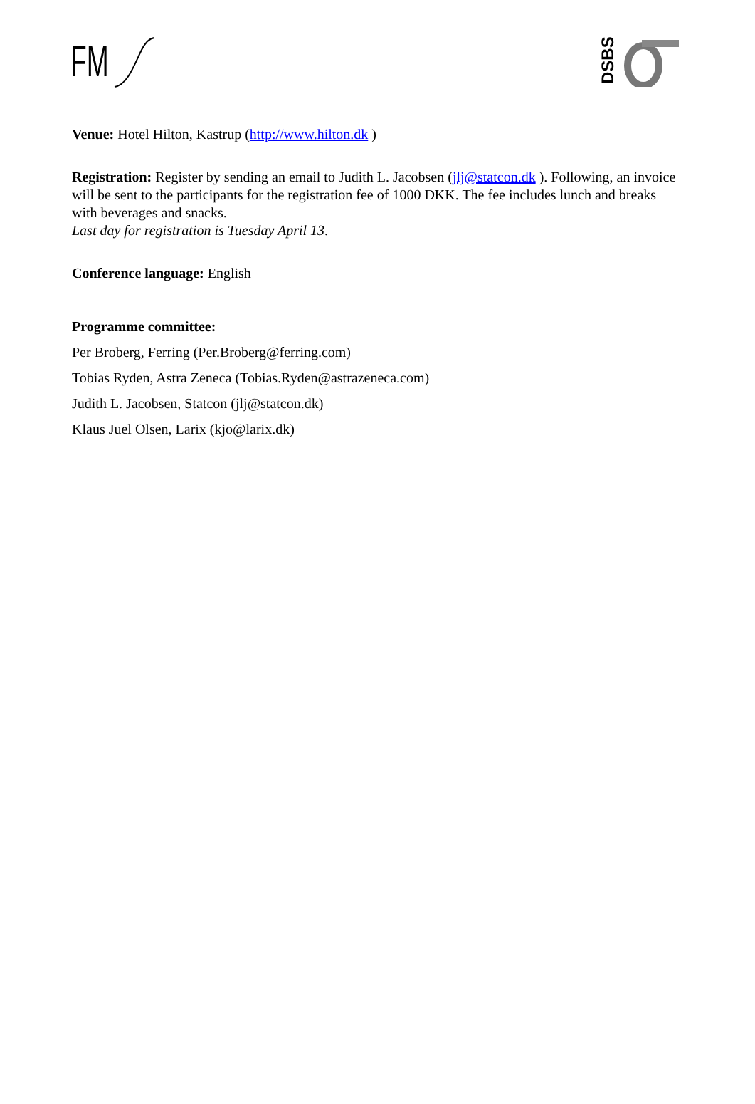FM
DSBS
Venue: Hotel Hilton, Kastrup (http://www.hilton.dk )
Registration: Register by sending an email to Judith L. Jacobsen (jlj@statcon.dk ). Following, an invoice will be sent to the participants for the registration fee of 1000 DKK. The fee includes lunch and breaks with beverages and snacks.
Last day for registration is Tuesday April 13.
Conference language: English
Programme committee:
Per Broberg, Ferring (Per.Broberg@ferring.com)
Tobias Ryden, Astra Zeneca (Tobias.Ryden@astrazeneca.com)
Judith L. Jacobsen, Statcon (jlj@statcon.dk)
Klaus Juel Olsen, Larix (kjo@larix.dk)